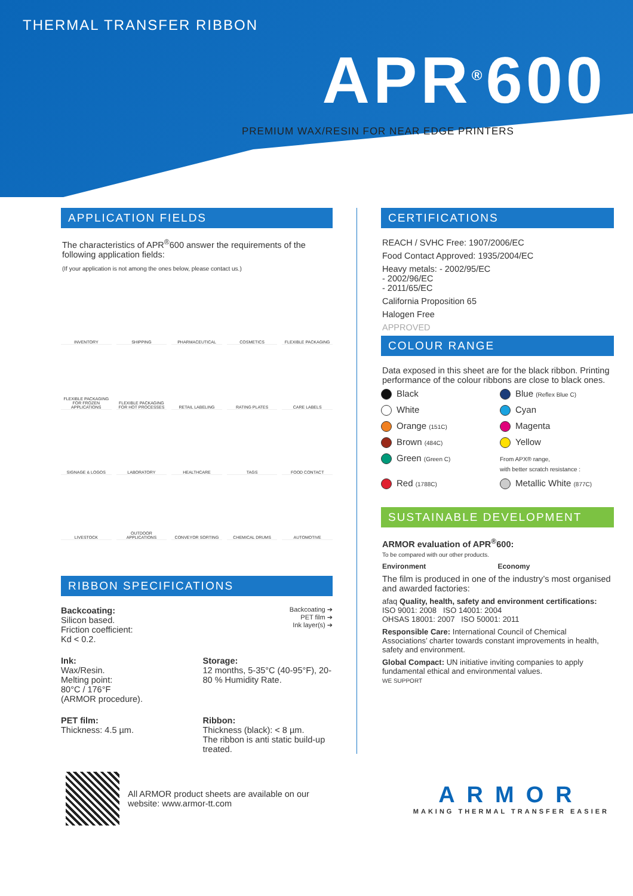THERMAL TRANSFER RIBBON
APR<sup>®</sup>600
PREMIUM WAX/RESIN FOR NEAR EDGE PRINTERS
APPLICATION FIELDS
The characteristics of APR<sup>®</sup>600 answer the requirements of the following application fields:
(If your application is not among the ones below, please contact us.)
INVENTORY
SHIPPING
PHARMACEUTICAL
COSMETICS
FLEXIBLE PACKAGING
FLEXIBLE PACKAGING FOR FROZEN APPLICATIONS
FLEXIBLE PACKAGING FOR HOT PROCESSES
RETAIL LABELING
RATING PLATES
CARE LABELS
SIGNAGE & LOGOS
LABORATORY
HEALTHCARE
TAGS
FOOD CONTACT
LIVESTOCK
OUTDOOR APPLICATIONS
CONVEYOR SORTING
CHEMICAL DRUMS
AUTOMOTIVE
RIBBON SPECIFICATIONS
Backcoating:
Silicon based.
Friction coefficient:
Kd < 0.2.
Backcoating ➔
PET film ➔
Ink layer(s) ➔
Ink:
Wax/Resin.
Melting point:
80°C / 176°F
(ARMOR procedure).
Storage:
12 months, 5-35°C (40-95°F), 20-80 % Humidity Rate.
PET film:
Thickness: 4.5 µm.
Ribbon:
Thickness (black): < 8 µm.
The ribbon is anti static build-up treated.
CERTIFICATIONS
REACH / SVHC Free: 1907/2006/EC
Food Contact Approved: 1935/2004/EC
Heavy metals: - 2002/95/EC
- 2002/96/EC
- 2011/65/EC
California Proposition 65
Halogen Free
APPROVED
COLOUR RANGE
Data exposed in this sheet are for the black ribbon. Printing performance of the colour ribbons are close to black ones.
Black
Blue (Reflex Blue C)
White
Cyan
Orange (151C)
Magenta
Brown (484C)
Yellow
Green (Green C)
From APX® range,
with better scratch resistance :
Red (1788C)
Metallic White (877C)
SUSTAINABLE DEVELOPMENT
ARMOR evaluation of APR<sup>®</sup>600:
To be compared with our other products.
Environment Economy
The film is produced in one of the industry’s most organised and awarded factories:
afaq Quality, health, safety and environment certifications:
ISO 9001: 2008 ISO 14001: 2004
OHSAS 18001: 2007 ISO 50001: 2011
Responsible Care: International Council of Chemical Associations’ charter towards constant improvements in health, safety and environment.
Global Compact: UN initiative inviting companies to apply fundamental ethical and environmental values.
WE SUPPORT
All ARMOR product sheets are available on our
website: www.armor-tt.com
ARMOR
MAKING THERMAL TRANSFER EASIER